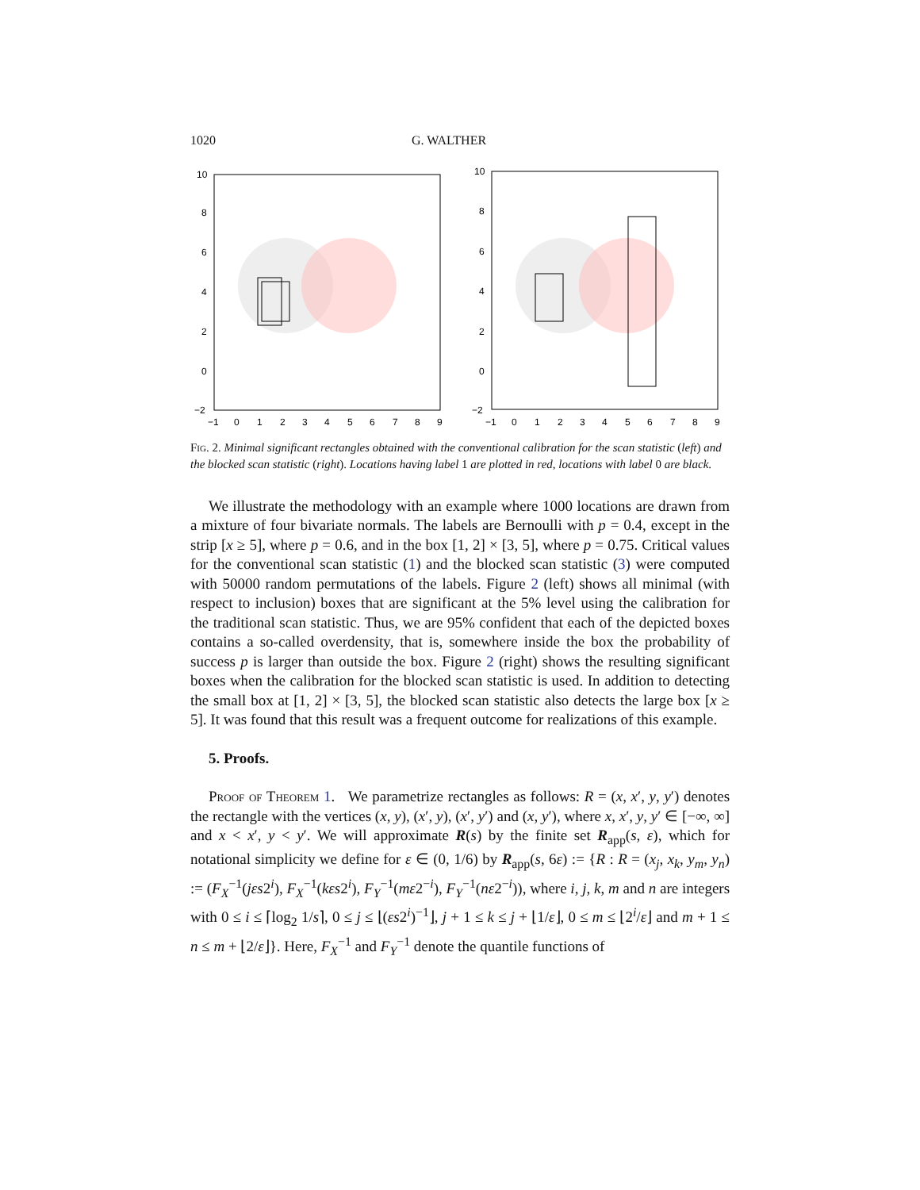1020 G. WALTHER
10
8
6
4
2
0
−2
−1
0
1
2
3
4
5
6
7
8
9
10
8
6
4
2
0
−2
−1
0
1
2
3
4
5
6
7
8
9
Fig. 2. Minimal significant rectangles obtained with the conventional calibration for the scan statistic (left) and the blocked scan statistic (right). Locations having label 1 are plotted in red, locations with label 0 are black.
We illustrate the methodology with an example where 1000 locations are drawn from a mixture of four bivariate normals. The labels are Bernoulli with p = 0.4, except in the strip [x ≥ 5], where p = 0.6, and in the box [1, 2] × [3, 5], where p = 0.75. Critical values for the conventional scan statistic (1) and the blocked scan statistic (3) were computed with 50000 random permutations of the labels. Figure 2 (left) shows all minimal (with respect to inclusion) boxes that are significant at the 5% level using the calibration for the traditional scan statistic. Thus, we are 95% confident that each of the depicted boxes contains a so-called overdensity, that is, somewhere inside the box the probability of success p is larger than outside the box. Figure 2 (right) shows the resulting significant boxes when the calibration for the blocked scan statistic is used. In addition to detecting the small box at [1, 2] × [3, 5], the blocked scan statistic also detects the large box [x ≥ 5]. It was found that this result was a frequent outcome for realizations of this example.
5. Proofs.
Proof of Theorem 1. We parametrize rectangles as follows: R = (x, x′, y, y′) denotes the rectangle with the vertices (x, y), (x′, y), (x′, y′) and (x, y′), where x, x′, y, y′ ∈ [−∞, ∞] and x < x′, y < y′. We will approximate R(s) by the finite set R<sub>app</sub>(s, ε), which for notational simplicity we define for ε ∈ (0, 1/6) by R<sub>app</sub>(s, 6ε) := {R : R = (x<sub>j</sub>, x<sub>k</sub>, y<sub>m</sub>, y<sub>n</sub>) := (F<sub>X</sub><sup>−1</sup>(jεs2<sup>i</sup>), F<sub>X</sub><sup>−1</sup>(kεs2<sup>i</sup>), F<sub>Y</sub><sup>−1</sup>(mε2<sup>−i</sup>), F<sub>Y</sub><sup>−1</sup>(nε2<sup>−i</sup>)), where i, j, k, m and n are integers with 0 ≤ i ≤ ⌈log<sub>2</sub> 1/s⌉, 0 ≤ j ≤ ⌊(εs2<sup>i</sup>)<sup>−1</sup>⌋, j + 1 ≤ k ≤ j + ⌊1/ε⌋, 0 ≤ m ≤ ⌊2<sup>i</sup>/ε⌋ and m + 1 ≤ n ≤ m + ⌊2/ε⌋}. Here, F<sub>X</sub><sup>−1</sup> and F<sub>Y</sub><sup>−1</sup> denote the quantile functions of